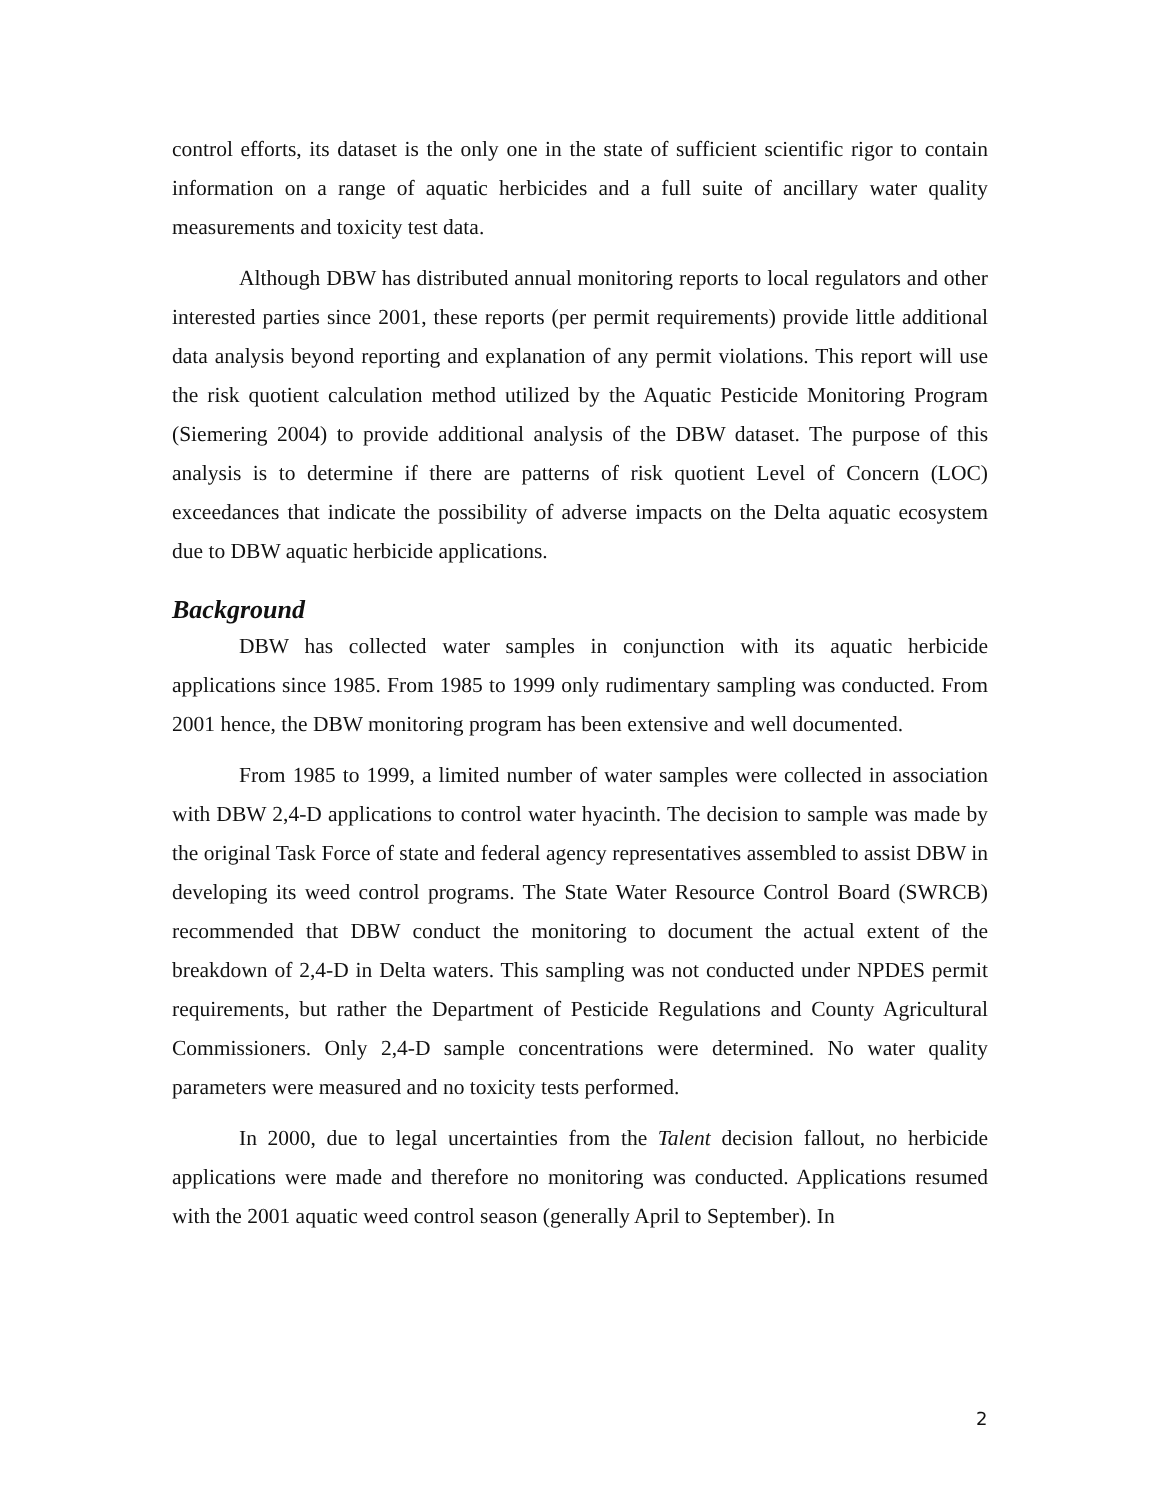control efforts, its dataset is the only one in the state of sufficient scientific rigor to contain information on a range of aquatic herbicides and a full suite of ancillary water quality measurements and toxicity test data.
Although DBW has distributed annual monitoring reports to local regulators and other interested parties since 2001, these reports (per permit requirements) provide little additional data analysis beyond reporting and explanation of any permit violations. This report will use the risk quotient calculation method utilized by the Aquatic Pesticide Monitoring Program (Siemering 2004) to provide additional analysis of the DBW dataset. The purpose of this analysis is to determine if there are patterns of risk quotient Level of Concern (LOC) exceedances that indicate the possibility of adverse impacts on the Delta aquatic ecosystem due to DBW aquatic herbicide applications.
Background
DBW has collected water samples in conjunction with its aquatic herbicide applications since 1985. From 1985 to 1999 only rudimentary sampling was conducted. From 2001 hence, the DBW monitoring program has been extensive and well documented.
From 1985 to 1999, a limited number of water samples were collected in association with DBW 2,4-D applications to control water hyacinth. The decision to sample was made by the original Task Force of state and federal agency representatives assembled to assist DBW in developing its weed control programs. The State Water Resource Control Board (SWRCB) recommended that DBW conduct the monitoring to document the actual extent of the breakdown of 2,4-D in Delta waters. This sampling was not conducted under NPDES permit requirements, but rather the Department of Pesticide Regulations and County Agricultural Commissioners. Only 2,4-D sample concentrations were determined. No water quality parameters were measured and no toxicity tests performed.
In 2000, due to legal uncertainties from the Talent decision fallout, no herbicide applications were made and therefore no monitoring was conducted. Applications resumed with the 2001 aquatic weed control season (generally April to September). In
2